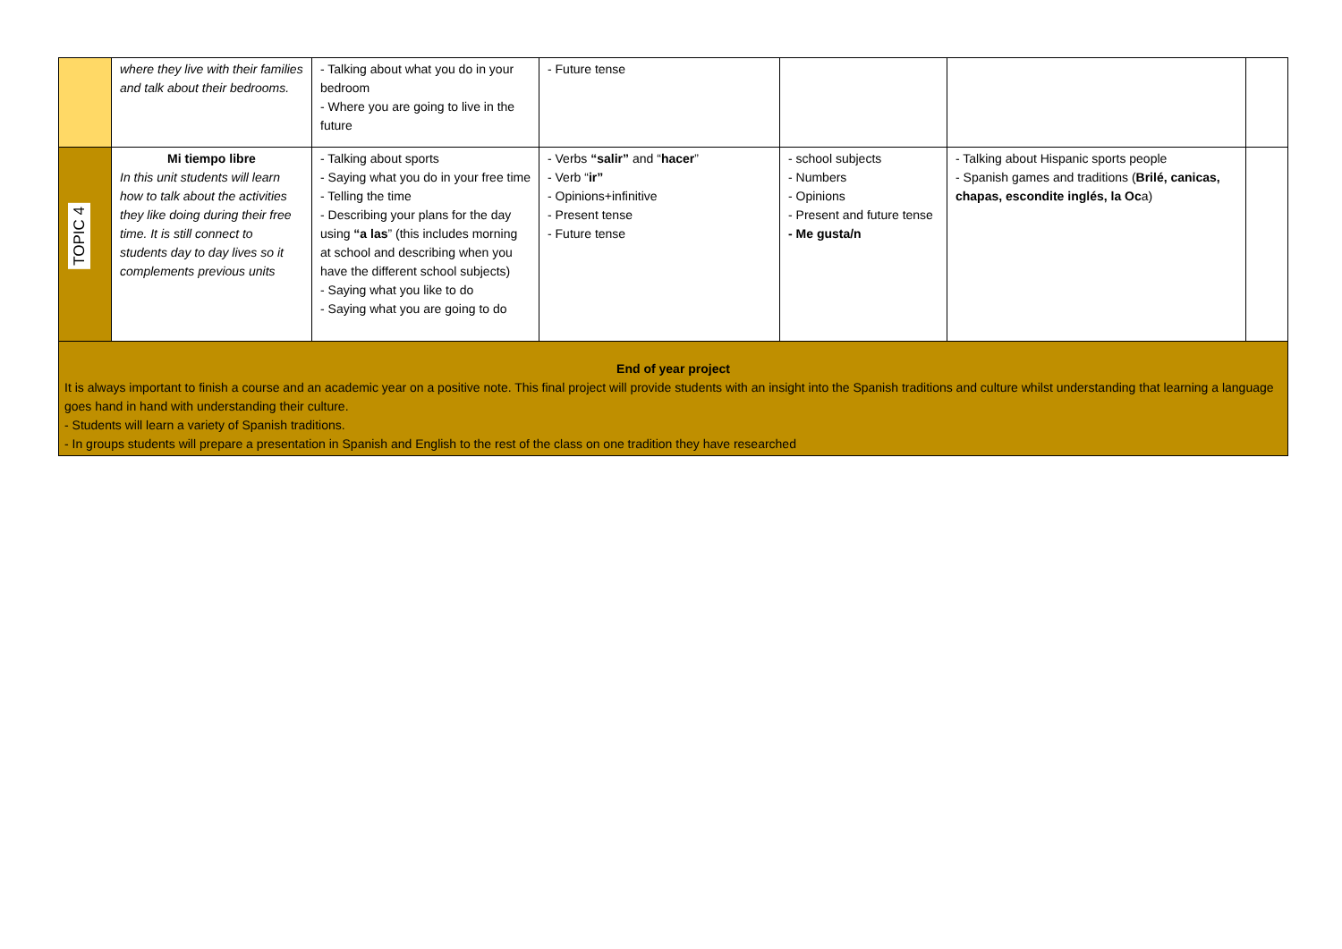| | where they live with their families and talk about their bedrooms. | - Talking about what you do in your bedroom - Where you are going to live in the future | - Future tense | | | |
| TOPIC 4 | Mi tiempo libre In this unit students will learn how to talk about the activities they like doing during their free time. It is still connect to students day to day lives so it complements previous units | - Talking about sports - Saying what you do in your free time - Telling the time - Describing your plans for the day using “a las ” (this includes morning at school and describing when you have the different school subjects) - Saying what you like to do - Saying what you are going to do | - Verbs “salir” and “ hacer ” - Verb “ ir” - Opinions+infinitive - Present tense - Future tense | - school subjects - Numbers - Opinions - Present and future tense - Me gusta/n | - Talking about Hispanic sports people - Spanish games and traditions ( Brilé, canicas, chapas, escondite inglés, la Oc a) | |
End of year project
It is always important to finish a course and an academic year on a positive note. This final project will provide students with an insight into the Spanish traditions and culture whilst understanding that learning a language goes hand in hand with understanding their culture.
- Students will learn a variety of Spanish traditions.
- In groups students will prepare a presentation in Spanish and English to the rest of the class on one tradition they have researched